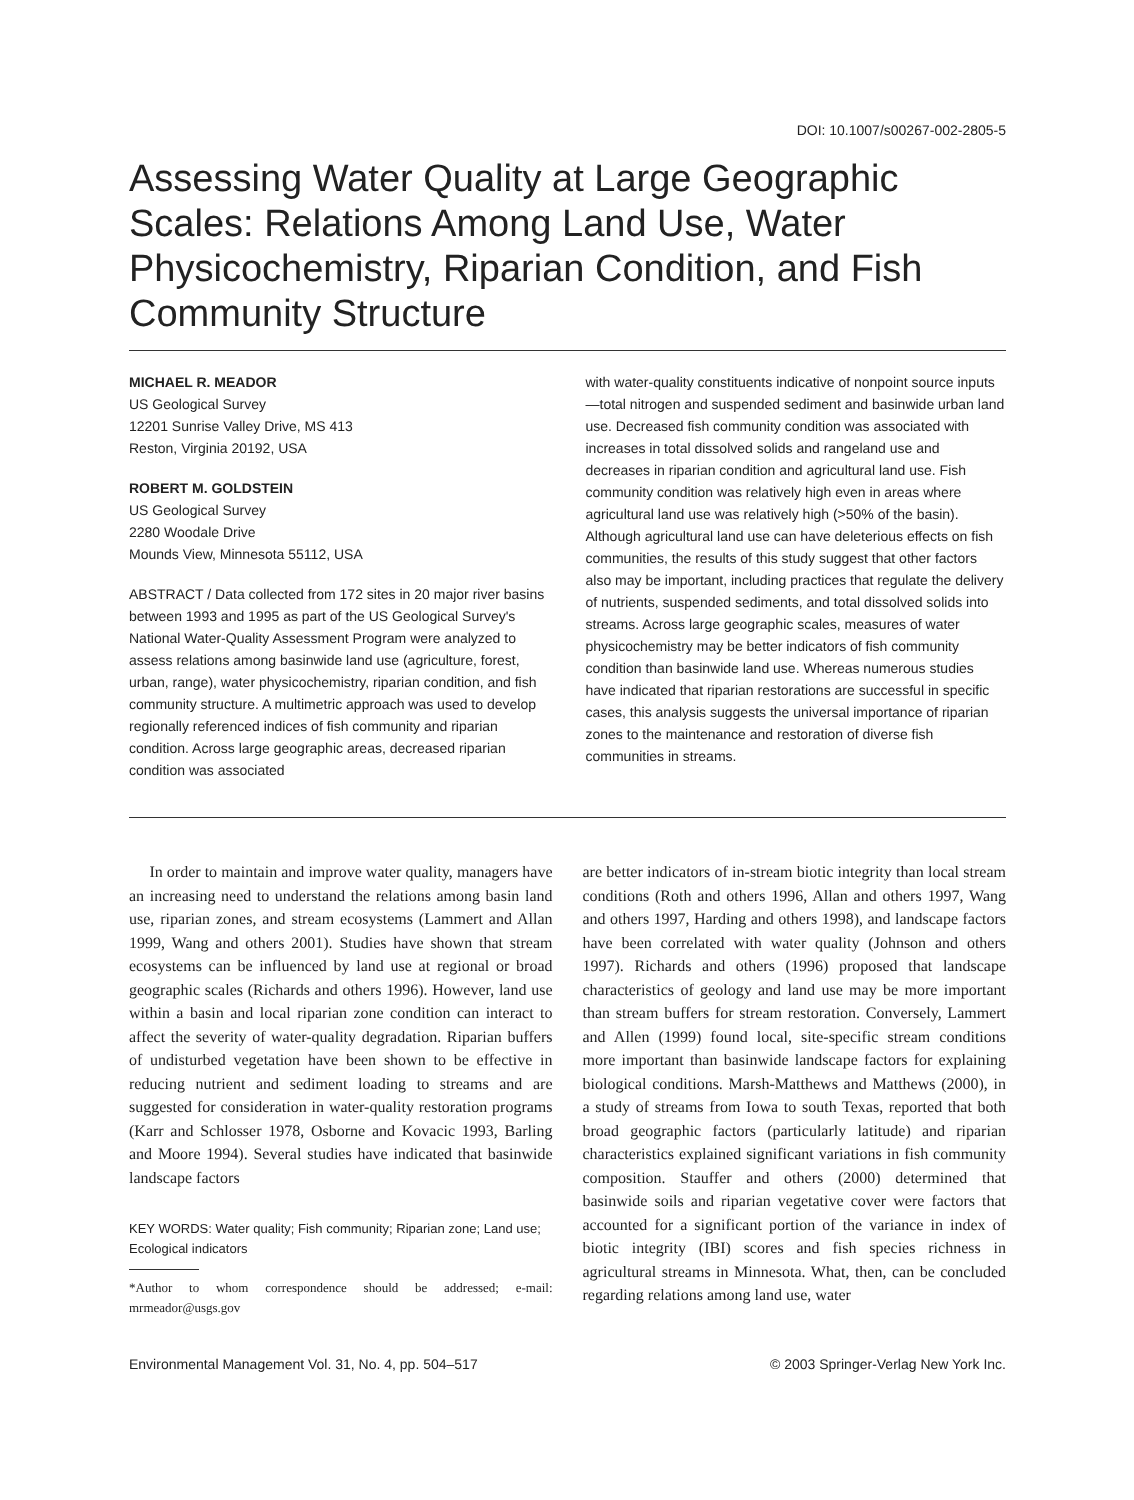DOI: 10.1007/s00267-002-2805-5
Assessing Water Quality at Large Geographic Scales: Relations Among Land Use, Water Physicochemistry, Riparian Condition, and Fish Community Structure
MICHAEL R. MEADOR
US Geological Survey
12201 Sunrise Valley Drive, MS 413
Reston, Virginia 20192, USA
ROBERT M. GOLDSTEIN
US Geological Survey
2280 Woodale Drive
Mounds View, Minnesota 55112, USA
ABSTRACT / Data collected from 172 sites in 20 major river basins between 1993 and 1995 as part of the US Geological Survey's National Water-Quality Assessment Program were analyzed to assess relations among basinwide land use (agriculture, forest, urban, range), water physicochemistry, riparian condition, and fish community structure. A multimetric approach was used to develop regionally referenced indices of fish community and riparian condition. Across large geographic areas, decreased riparian condition was associated
with water-quality constituents indicative of nonpoint source inputs—total nitrogen and suspended sediment and basinwide urban land use. Decreased fish community condition was associated with increases in total dissolved solids and rangeland use and decreases in riparian condition and agricultural land use. Fish community condition was relatively high even in areas where agricultural land use was relatively high (>50% of the basin). Although agricultural land use can have deleterious effects on fish communities, the results of this study suggest that other factors also may be important, including practices that regulate the delivery of nutrients, suspended sediments, and total dissolved solids into streams. Across large geographic scales, measures of water physicochemistry may be better indicators of fish community condition than basinwide land use. Whereas numerous studies have indicated that riparian restorations are successful in specific cases, this analysis suggests the universal importance of riparian zones to the maintenance and restoration of diverse fish communities in streams.
In order to maintain and improve water quality, managers have an increasing need to understand the relations among basin land use, riparian zones, and stream ecosystems (Lammert and Allan 1999, Wang and others 2001). Studies have shown that stream ecosystems can be influenced by land use at regional or broad geographic scales (Richards and others 1996). However, land use within a basin and local riparian zone condition can interact to affect the severity of water-quality degradation. Riparian buffers of undisturbed vegetation have been shown to be effective in reducing nutrient and sediment loading to streams and are suggested for consideration in water-quality restoration programs (Karr and Schlosser 1978, Osborne and Kovacic 1993, Barling and Moore 1994). Several studies have indicated that basinwide landscape factors
KEY WORDS: Water quality; Fish community; Riparian zone; Land use; Ecological indicators
*Author to whom correspondence should be addressed; e-mail: mrmeador@usgs.gov
are better indicators of in-stream biotic integrity than local stream conditions (Roth and others 1996, Allan and others 1997, Wang and others 1997, Harding and others 1998), and landscape factors have been correlated with water quality (Johnson and others 1997). Richards and others (1996) proposed that landscape characteristics of geology and land use may be more important than stream buffers for stream restoration. Conversely, Lammert and Allen (1999) found local, site-specific stream conditions more important than basinwide landscape factors for explaining biological conditions. Marsh-Matthews and Matthews (2000), in a study of streams from Iowa to south Texas, reported that both broad geographic factors (particularly latitude) and riparian characteristics explained significant variations in fish community composition. Stauffer and others (2000) determined that basinwide soils and riparian vegetative cover were factors that accounted for a significant portion of the variance in index of biotic integrity (IBI) scores and fish species richness in agricultural streams in Minnesota. What, then, can be concluded regarding relations among land use, water
Environmental Management Vol. 31, No. 4, pp. 504–517 © 2003 Springer-Verlag New York Inc.